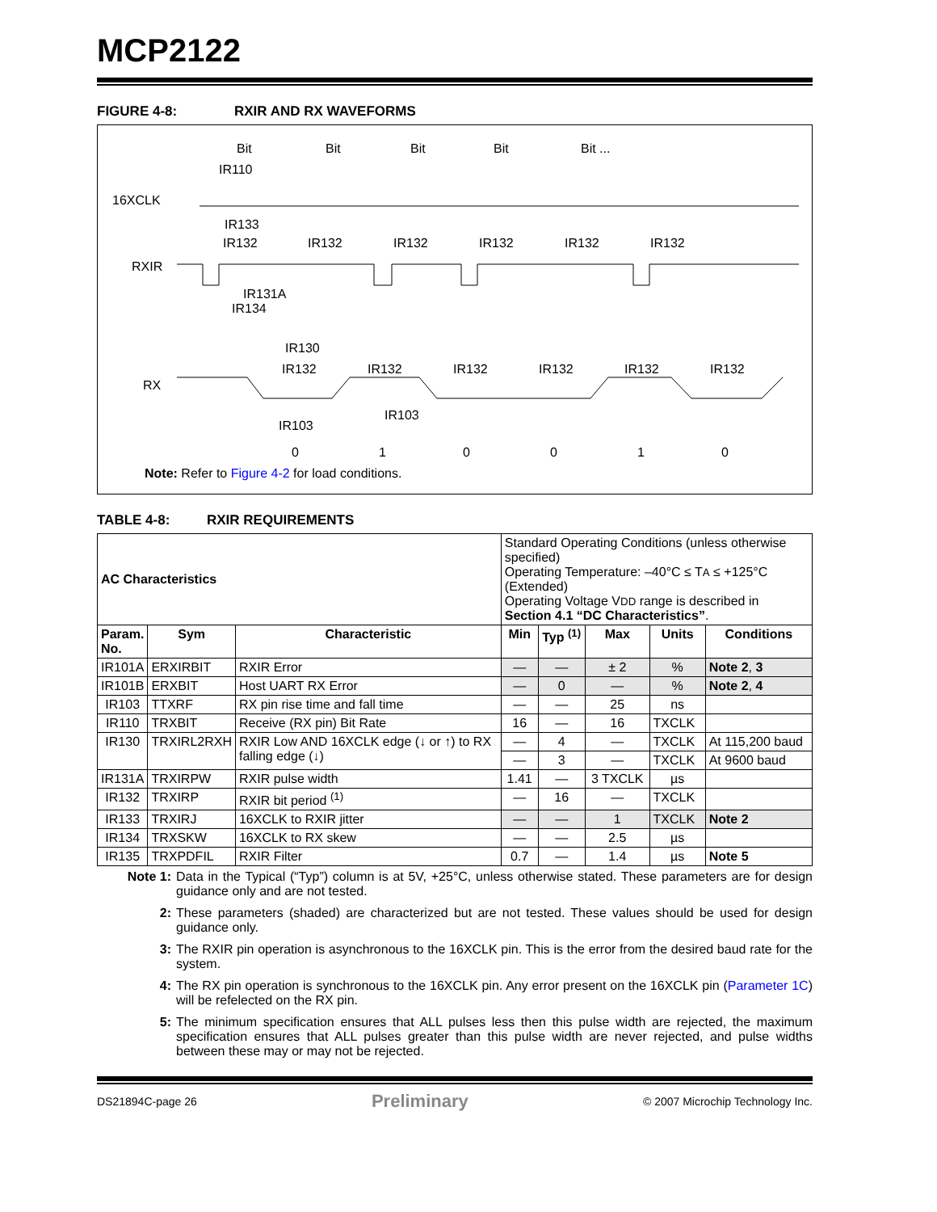MCP2122
FIGURE 4-8: RXIR AND RX WAVEFORMS
Bit
Bit
Bit
Bit
Bit ...
IR110
16XCLK
RXIR
IR133
IR132
IR132
IR132
IR132
IR132
IR132
IR131A
IR134
IR130
IR132
IR132
IR132
IR132
IR132
IR132
RX
IR103
IR103
0
1
0
0
1
0
Note: Refer to Figure 4-2 for load conditions.
TABLE 4-8: RXIR REQUIREMENTS
| AC Characteristics | | | Standard Operating Conditions (unless otherwise specified) Operating Temperature: –40°C ≤ T A ≤ +125°C (Extended) Operating Voltage V DD range is described in Section 4.1 “DC Characteristics” . | | | | |
| Param. No. | Sym | Characteristic | Min | Typ <sup>(1)</sup> | Max | Units | Conditions |
| IR101A | ERXIRBIT | RXIR Error | — | — | ± 2 | % | Note 2 , 3 |
| IR101B | ERXBIT | Host UART RX Error | — | 0 | — | % | Note 2 , 4 |
| IR103 | TTXRF | RX pin rise time and fall time | — | — | 25 | ns | |
| IR110 | TRXBIT | Receive (RX pin) Bit Rate | 16 | — | 16 | TXCLK | |
| IR130 | TRXIRL2RXH | RXIR Low AND 16XCLK edge (↓ or ↑) to RX falling edge (↓) | — | 4 | — | TXCLK | At 115,200 baud |
| | | | — | 3 | — | TXCLK | At 9600 baud |
| IR131A | TRXIRPW | RXIR pulse width | 1.41 | — | 3 TXCLK | µs | |
| IR132 | TRXIRP | RXIR bit period <sup>(1)</sup> | — | 16 | — | TXCLK | |
| IR133 | TRXIRJ | 16XCLK to RXIR jitter | — | — | 1 | TXCLK | Note 2 |
| IR134 | TRXSKW | 16XCLK to RX skew | — | — | 2.5 | µs | |
| IR135 | TRXPDFIL | RXIR Filter | 0.7 | — | 1.4 | µs | Note 5 |
Note 1: Data in the Typical (“Typ”) column is at 5V, +25°C, unless otherwise stated. These parameters are for design guidance only and are not tested.
2: These parameters (shaded) are characterized but are not tested. These values should be used for design guidance only.
3: The RXIR pin operation is asynchronous to the 16XCLK pin. This is the error from the desired baud rate for the system.
4: The RX pin operation is synchronous to the 16XCLK pin. Any error present on the 16XCLK pin (Parameter 1C) will be refelected on the RX pin.
5: The minimum specification ensures that ALL pulses less then this pulse width are rejected, the maximum specification ensures that ALL pulses greater than this pulse width are never rejected, and pulse widths between these may or may not be rejected.
DS21894C-page 26 Preliminary © 2007 Microchip Technology Inc.